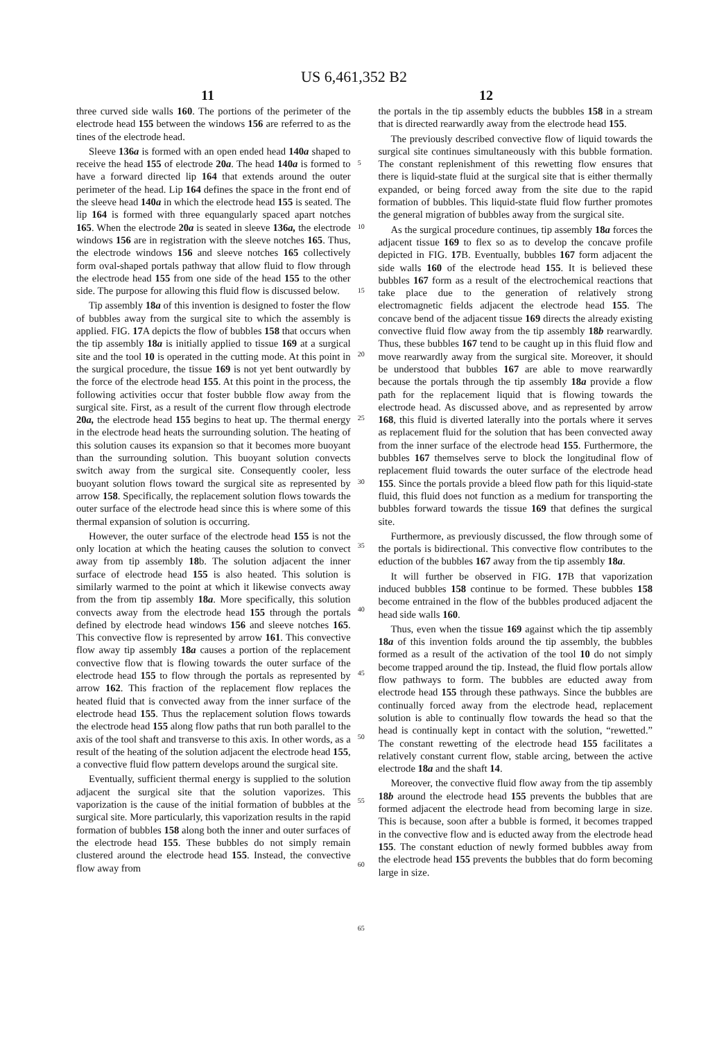US 6,461,352 B2
11 12
three curved side walls 160. The portions of the perimeter of the electrode head 155 between the windows 156 are referred to as the tines of the electrode head.
Sleeve 136a is formed with an open ended head 140a shaped to receive the head 155 of electrode 20a. The head 140a is formed to have a forward directed lip 164 that extends around the outer perimeter of the head. Lip 164 defines the space in the front end of the sleeve head 140a in which the electrode head 155 is seated. The lip 164 is formed with three equangularly spaced apart notches 165. When the electrode 20a is seated in sleeve 136a, the electrode windows 156 are in registration with the sleeve notches 165. Thus, the electrode windows 156 and sleeve notches 165 collectively form oval-shaped portals pathway that allow fluid to flow through the electrode head 155 from one side of the head 155 to the other side. The purpose for allowing this fluid flow is discussed below.
Tip assembly 18a of this invention is designed to foster the flow of bubbles away from the surgical site to which the assembly is applied. FIG. 17 A depicts the flow of bubbles 158 that occurs when the tip assembly 18a is initially applied to tissue 169 at a surgical site and the tool 10 is operated in the cutting mode. At this point in the surgical procedure, the tissue 169 is not yet bent outwardly by the force of the electrode head 155. At this point in the process, the following activities occur that foster bubble flow away from the surgical site. First, as a result of the current flow through electrode 20a, the electrode head 155 begins to heat up. The thermal energy in the electrode head heats the surrounding solution. The heating of this solution causes its expansion so that it becomes more buoyant than the surrounding solution. This buoyant solution convects switch away from the surgical site. Consequently cooler, less buoyant solution flows toward the surgical site as represented by arrow 158. Specifically, the replacement solution flows towards the outer surface of the electrode head since this is where some of this thermal expansion of solution is occurring.
However, the outer surface of the electrode head 155 is not the only location at which the heating causes the solution to convect away from tip assembly 18b. The solution adjacent the inner surface of electrode head 155 is also heated. This solution is similarly warmed to the point at which it likewise convects away from the from tip assembly 18a. More specifically, this solution convects away from the electrode head 155 through the portals defined by electrode head windows 156 and sleeve notches 165. This convective flow is represented by arrow 161. This convective flow away tip assembly 18a causes a portion of the replacement convective flow that is flowing towards the outer surface of the electrode head 155 to flow through the portals as represented by arrow 162. This fraction of the replacement flow replaces the heated fluid that is convected away from the inner surface of the electrode head 155. Thus the replacement solution flows towards the electrode head 155 along flow paths that run both parallel to the axis of the tool shaft and transverse to this axis. In other words, as a result of the heating of the solution adjacent the electrode head 155, a convective fluid flow pattern develops around the surgical site.
Eventually, sufficient thermal energy is supplied to the solution adjacent the surgical site that the solution vaporizes. This vaporization is the cause of the initial formation of bubbles at the surgical site. More particularly, this vaporization results in the rapid formation of bubbles 158 along both the inner and outer surfaces of the electrode head 155. These bubbles do not simply remain clustered around the electrode head 155. Instead, the convective flow away from
5
10
15
20
25
30
35
40
45
50
55
60
65
the portals in the tip assembly educts the bubbles 158 in a stream that is directed rearwardly away from the electrode head 155.
The previously described convective flow of liquid towards the surgical site continues simultaneously with this bubble formation. The constant replenishment of this rewetting flow ensures that there is liquid-state fluid at the surgical site that is either thermally expanded, or being forced away from the site due to the rapid formation of bubbles. This liquid-state fluid flow further promotes the general migration of bubbles away from the surgical site.
As the surgical procedure continues, tip assembly 18a forces the adjacent tissue 169 to flex so as to develop the concave profile depicted in FIG. 17 B. Eventually, bubbles 167 form adjacent the side walls 160 of the electrode head 155. It is believed these bubbles 167 form as a result of the electrochemical reactions that take place due to the generation of relatively strong electromagnetic fields adjacent the electrode head 155. The concave bend of the adjacent tissue 169 directs the already existing convective fluid flow away from the tip assembly 18b rearwardly. Thus, these bubbles 167 tend to be caught up in this fluid flow and move rearwardly away from the surgical site. Moreover, it should be understood that bubbles 167 are able to move rearwardly because the portals through the tip assembly 18a provide a flow path for the replacement liquid that is flowing towards the electrode head. As discussed above, and as represented by arrow 168, this fluid is diverted laterally into the portals where it serves as replacement fluid for the solution that has been convected away from the inner surface of the electrode head 155. Furthermore, the bubbles 167 themselves serve to block the longitudinal flow of replacement fluid towards the outer surface of the electrode head 155. Since the portals provide a bleed flow path for this liquid-state fluid, this fluid does not function as a medium for transporting the bubbles forward towards the tissue 169 that defines the surgical site.
Furthermore, as previously discussed, the flow through some of the portals is bidirectional. This convective flow contributes to the eduction of the bubbles 167 away from the tip assembly 18a.
It will further be observed in FIG. 17 B that vaporization induced bubbles 158 continue to be formed. These bubbles 158 become entrained in the flow of the bubbles produced adjacent the head side walls 160.
Thus, even when the tissue 169 against which the tip assembly 18a of this invention folds around the tip assembly, the bubbles formed as a result of the activation of the tool 10 do not simply become trapped around the tip. Instead, the fluid flow portals allow flow pathways to form. The bubbles are educted away from electrode head 155 through these pathways. Since the bubbles are continually forced away from the electrode head, replacement solution is able to continually flow towards the head so that the head is continually kept in contact with the solution, “rewetted.” The constant rewetting of the electrode head 155 facilitates a relatively constant current flow, stable arcing, between the active electrode 18a and the shaft 14.
Moreover, the convective fluid flow away from the tip assembly 18b around the electrode head 155 prevents the bubbles that are formed adjacent the electrode head from becoming large in size. This is because, soon after a bubble is formed, it becomes trapped in the convective flow and is educted away from the electrode head 155. The constant eduction of newly formed bubbles away from the electrode head 155 prevents the bubbles that do form becoming large in size.